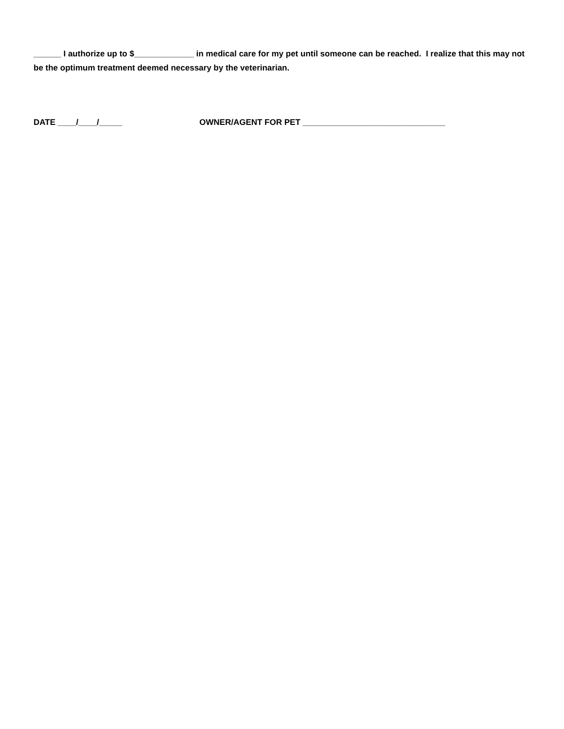______ I authorize up to $_____________ in medical care for my pet until someone can be reached. I realize that this may not be the optimum treatment deemed necessary by the veterinarian.
DATE ____/____/_____ OWNER/AGENT FOR PET _______________________________